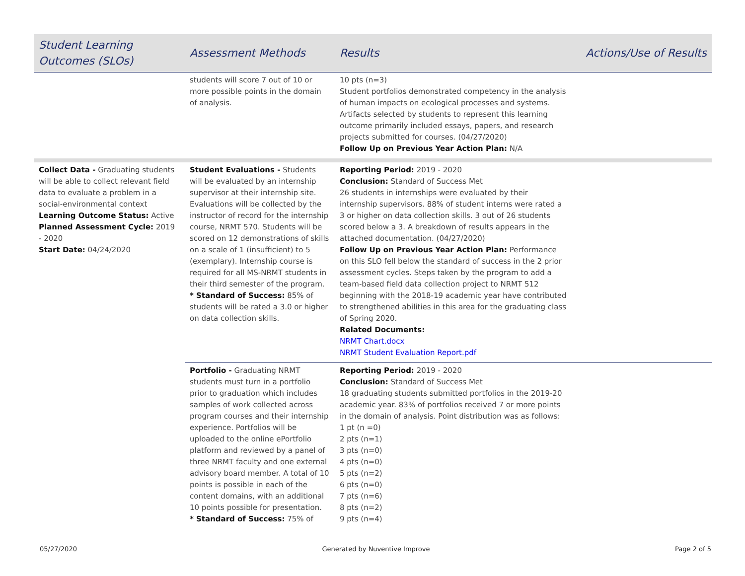| Student Learning Outcomes (SLOs) | Assessment Methods | Results | Actions/Use of Results |
| --- | --- | --- | --- |
| | students will score 7 out of 10 or more possible points in the domain of analysis. | 10 pts (n=3) Student portfolios demonstrated competency in the analysis of human impacts on ecological processes and systems. Artifacts selected by students to represent this learning outcome primarily included essays, papers, and research projects submitted for courses. (04/27/2020) Follow Up on Previous Year Action Plan: N/A | |
| Collect Data - Graduating students will be able to collect relevant field data to evaluate a problem in a social-environmental context Learning Outcome Status: Active Planned Assessment Cycle: 2019 - 2020 Start Date: 04/24/2020 | Student Evaluations - Students will be evaluated by an internship supervisor at their internship site. Evaluations will be collected by the instructor of record for the internship course, NRMT 570. Students will be scored on 12 demonstrations of skills on a scale of 1 (insufficient) to 5 (exemplary). Internship course is required for all MS-NRMT students in their third semester of the program. * Standard of Success: 85% of students will be rated a 3.0 or higher on data collection skills. | Reporting Period: 2019 - 2020 Conclusion: Standard of Success Met 26 students in internships were evaluated by their internship supervisors. 88% of student interns were rated a 3 or higher on data collection skills. 3 out of 26 students scored below a 3. A breakdown of results appears in the attached documentation. (04/27/2020) Follow Up on Previous Year Action Plan: Performance on this SLO fell below the standard of success in the 2 prior assessment cycles. Steps taken by the program to add a team-based field data collection project to NRMT 512 beginning with the 2018-19 academic year have contributed to strengthened abilities in this area for the graduating class of Spring 2020. Related Documents: NRMT Chart.docx NRMT Student Evaluation Report.pdf | |
| | Portfolio - Graduating NRMT students must turn in a portfolio prior to graduation which includes samples of work collected across program courses and their internship experience. Portfolios will be uploaded to the online ePortfolio platform and reviewed by a panel of three NRMT faculty and one external advisory board member. A total of 10 points is possible in each of the content domains, with an additional 10 points possible for presentation. * Standard of Success: 75% of | Reporting Period: 2019 - 2020 Conclusion: Standard of Success Met 18 graduating students submitted portfolios in the 2019-20 academic year. 83% of portfolios received 7 or more points in the domain of analysis. Point distribution was as follows: 1 pt (n =0) 2 pts (n=1) 3 pts (n=0) 4 pts (n=0) 5 pts (n=2) 6 pts (n=0) 7 pts (n=6) 8 pts (n=2) 9 pts (n=4) | |
05/27/2020 Generated by Nuventive Improve Page 2 of 5